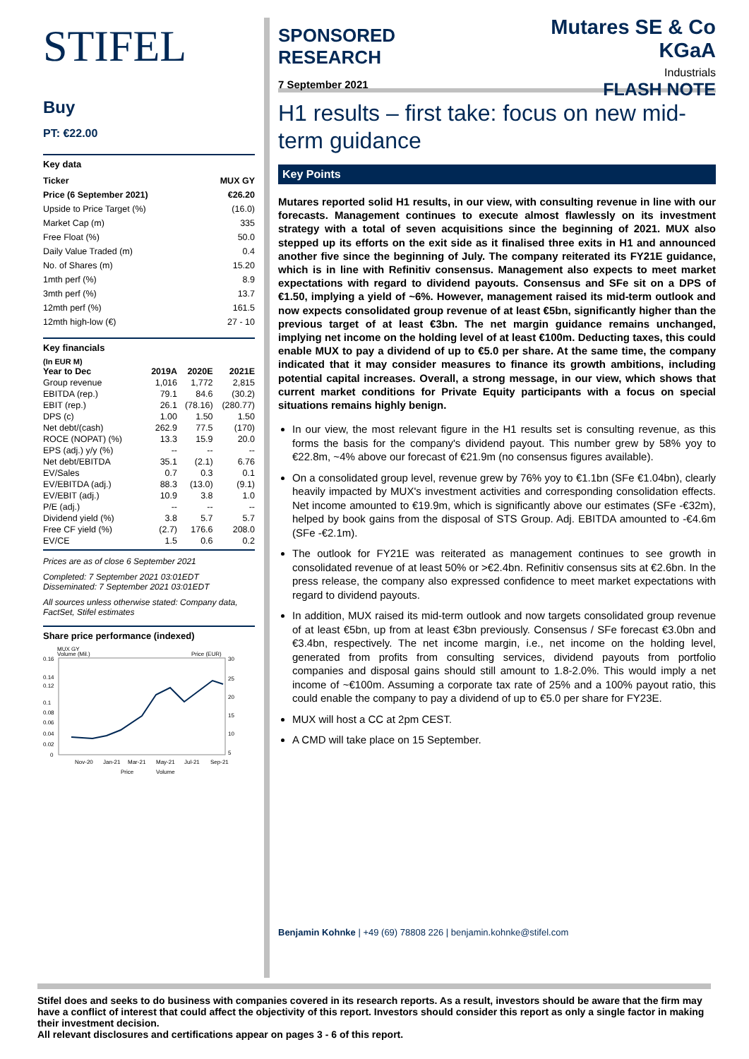STIFEL
Buy
PT: €22.00
Key data
| Ticker | MUX GY |
| --- | --- |
| Price (6 September 2021) | €26.20 |
| Upside to Price Target (%) | (16.0) |
| Market Cap (m) | 335 |
| Free Float (%) | 50.0 |
| Daily Value Traded (m) | 0.4 |
| No. of Shares (m) | 15.20 |
| 1mth perf (%) | 8.9 |
| 3mth perf (%) | 13.7 |
| 12mth perf (%) | 161.5 |
| 12mth high-low (€) | 27 - 10 |
Key financials
(In EUR M)
| Year to Dec | 2019A | 2020E | 2021E |
| --- | --- | --- | --- |
| Group revenue | 1,016 | 1,772 | 2,815 |
| EBITDA (rep.) | 79.1 | 84.6 | (30.2) |
| EBIT (rep.) | 26.1 | (78.16) | (280.77) |
| DPS (c) | 1.00 | 1.50 | 1.50 |
| Net debt/(cash) | 262.9 | 77.5 | (170) |
| ROCE (NOPAT) (%) | 13.3 | 15.9 | 20.0 |
| EPS (adj.) y/y (%) | -- | -- | -- |
| Net debt/EBITDA | 35.1 | (2.1) | 6.76 |
| EV/Sales | 0.7 | 0.3 | 0.1 |
| EV/EBITDA (adj.) | 88.3 | (13.0) | (9.1) |
| EV/EBIT (adj.) | 10.9 | 3.8 | 1.0 |
| P/E (adj.) | -- | -- | -- |
| Dividend yield (%) | 3.8 | 5.7 | 5.7 |
| Free CF yield (%) | (2.7) | 176.6 | 208.0 |
| EV/CE | 1.5 | 0.6 | 0.2 |
Prices are as of close 6 September 2021
Completed: 7 September 2021 03:01EDT
Disseminated: 7 September 2021 03:01EDT
All sources unless otherwise stated: Company data, FactSet, Stifel estimates
Share price performance (indexed)
MUX GY
Volume (Mil.)
Price (EUR)
0.16
0.14
0.12
0.1
0.08
0.06
0.04
0.02
0
30
25
20
15
10
5
Nov-20
Jan-21
Mar-21
May-21
Jul-21
Sep-21
Price
Volume
SPONSORED RESEARCH
7 September 2021
Mutares SE & Co KGaA
Industrials
FLASH NOTE
H1 results – first take: focus on new mid-term guidance
Key Points
Mutares reported solid H1 results, in our view, with consulting revenue in line with our forecasts. Management continues to execute almost flawlessly on its investment strategy with a total of seven acquisitions since the beginning of 2021. MUX also stepped up its efforts on the exit side as it finalised three exits in H1 and announced another five since the beginning of July. The company reiterated its FY21E guidance, which is in line with Refinitiv consensus. Management also expects to meet market expectations with regard to dividend payouts. Consensus and SFe sit on a DPS of €1.50, implying a yield of ~6%. However, management raised its mid-term outlook and now expects consolidated group revenue of at least €5bn, significantly higher than the previous target of at least €3bn. The net margin guidance remains unchanged, implying net income on the holding level of at least €100m. Deducting taxes, this could enable MUX to pay a dividend of up to €5.0 per share. At the same time, the company indicated that it may consider measures to finance its growth ambitions, including potential capital increases. Overall, a strong message, in our view, which shows that current market conditions for Private Equity participants with a focus on special situations remains highly benign.
In our view, the most relevant figure in the H1 results set is consulting revenue, as this forms the basis for the company's dividend payout. This number grew by 58% yoy to €22.8m, ~4% above our forecast of €21.9m (no consensus figures available).
On a consolidated group level, revenue grew by 76% yoy to €1.1bn (SFe €1.04bn), clearly heavily impacted by MUX's investment activities and corresponding consolidation effects. Net income amounted to €19.9m, which is significantly above our estimates (SFe -€32m), helped by book gains from the disposal of STS Group. Adj. EBITDA amounted to -€4.6m (SFe -€2.1m).
The outlook for FY21E was reiterated as management continues to see growth in consolidated revenue of at least 50% or >€2.4bn. Refinitiv consensus sits at €2.6bn. In the press release, the company also expressed confidence to meet market expectations with regard to dividend payouts.
In addition, MUX raised its mid-term outlook and now targets consolidated group revenue of at least €5bn, up from at least €3bn previously. Consensus / SFe forecast €3.0bn and €3.4bn, respectively. The net income margin, i.e., net income on the holding level, generated from profits from consulting services, dividend payouts from portfolio companies and disposal gains should still amount to 1.8-2.0%. This would imply a net income of ~€100m. Assuming a corporate tax rate of 25% and a 100% payout ratio, this could enable the company to pay a dividend of up to €5.0 per share for FY23E.
MUX will host a CC at 2pm CEST.
A CMD will take place on 15 September.
Benjamin Kohnke | +49 (69) 78808 226 | benjamin.kohnke@stifel.com
Stifel does and seeks to do business with companies covered in its research reports. As a result, investors should be aware that the firm may have a conflict of interest that could affect the objectivity of this report. Investors should consider this report as only a single factor in making their investment decision.
All relevant disclosures and certifications appear on pages 3 - 6 of this report.